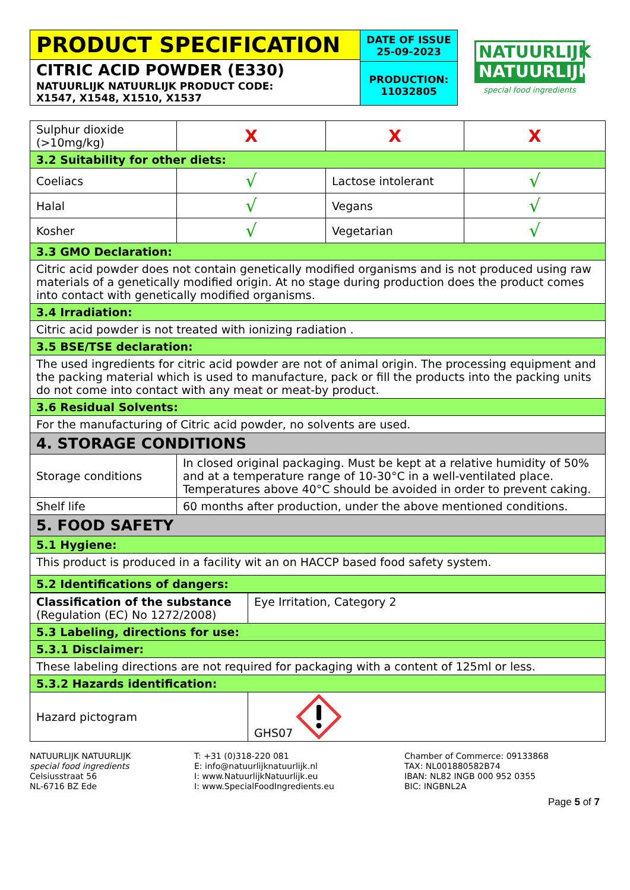PRODUCT SPECIFICATION
CITRIC ACID POWDER (E330)
NATUURLIJK NATUURLIJK PRODUCT CODE:
X1547, X1548, X1510, X1537
DATE OF ISSUE
25-09-2023
PRODUCTION:
11032805
NATUURLIJK
NATUURLIJK
special food ingredients
| Sulphur dioxide (>10mg/kg) | X | X | X |
| 3.2 Suitability for other diets: | | | |
| Coeliacs | √ | Lactose intolerant | √ |
| Halal | √ | Vegans | √ |
| Kosher | √ | Vegetarian | √ |
| 3.3 GMO Declaration: | | | |
| Citric acid powder does not contain genetically modified organisms and is not produced using raw materials of a genetically modified origin. At no stage during production does the product comes into contact with genetically modified organisms. | | | |
| 3.4 Irradiation: | | | |
| Citric acid powder is not treated with ionizing radiation . | | | |
| 3.5 BSE/TSE declaration: | | | |
| The used ingredients for citric acid powder are not of animal origin. The processing equipment and the packing material which is used to manufacture, pack or fill the products into the packing units do not come into contact with any meat or meat-by product. | | | |
| 3.6 Residual Solvents: | | | |
| For the manufacturing of Citric acid powder, no solvents are used. | | | |
| 4. STORAGE CONDITIONS | | | |
| Storage conditions | In closed original packaging. Must be kept at a relative humidity of 50% and at a temperature range of 10-30°C in a well-ventilated place. Temperatures above 40°C should be avoided in order to prevent caking. | | |
| Shelf life | 60 months after production, under the above mentioned conditions. | | |
| 5. FOOD SAFETY | | | |
| 5.1 Hygiene: | | | |
| This product is produced in a facility wit an on HACCP based food safety system. | | | |
| 5.2 Identifications of dangers: | | | |
| Classification of the substance (Regulation (EC) No 1272/2008) | Eye Irritation, Category 2 |
| 5.3 Labeling, directions for use: | |
| 5.3.1 Disclaimer: | |
| These labeling directions are not required for packaging with a content of 125ml or less. | |
| 5.3.2 Hazards identification: | |
| Hazard pictogram | GHS07 |
NATUURLIJK NATUURLIJK
special food ingredients
Celsiusstraat 56
NL-6716 BZ Ede
T: +31 (0)318-220 081
E: info@natuurlijknatuurlijk.nl
I: www.NatuurlijkNatuurlijk.eu
I: www.SpecialFoodIngredients.eu
Chamber of Commerce: 09133868
TAX: NL001880582B74
IBAN: NL82 INGB 000 952 0355
BIC: INGBNL2A
Page 5 of 7